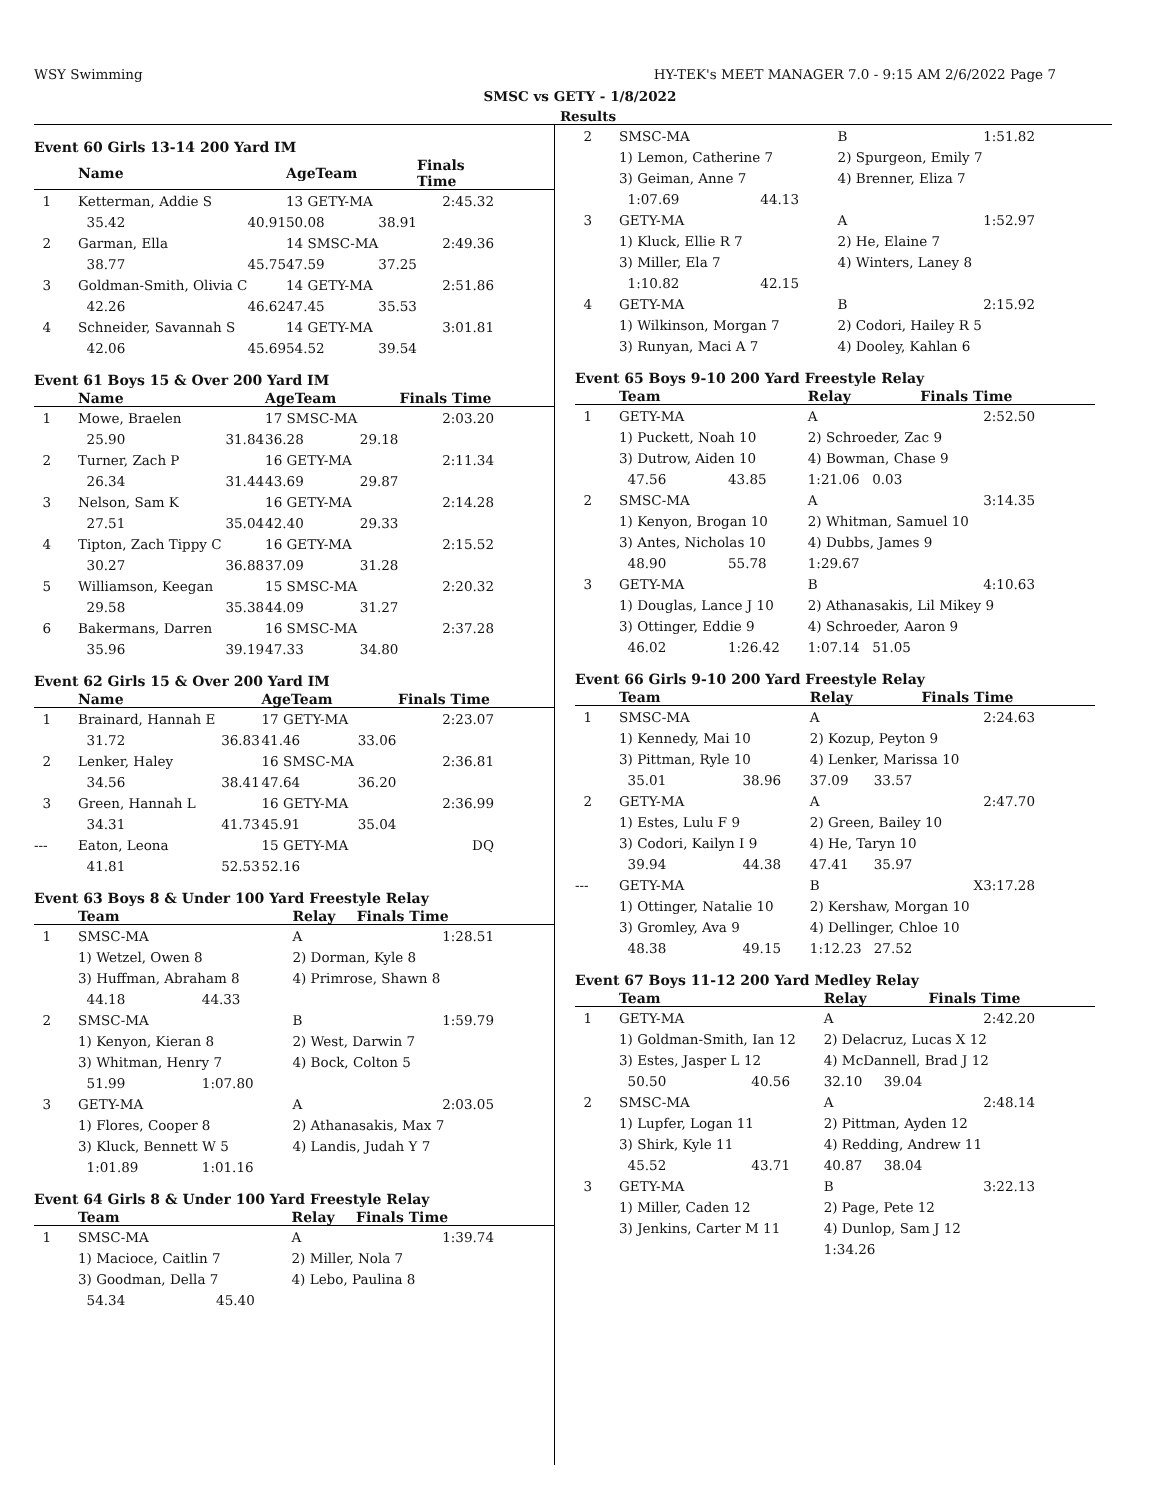WSY Swimming HY-TEK's MEET MANAGER 7.0 - 9:15 AM 2/6/2022 Page 7
SMSC vs GETY - 1/8/2022
Results
Event 60 Girls 13-14 200 Yard IM
| | Name | | AgeTeam | | Finals Time | |
| --- | --- | --- | --- | --- | --- | --- |
| 1 | Ketterman, Addie S | | 13 GETY-MA | | 2:45.32 | |
| | 35.42 | 40.91 | 50.08 | 38.91 | | |
| 2 | Garman, Ella | | 14 SMSC-MA | | 2:49.36 | |
| | 38.77 | 45.75 | 47.59 | 37.25 | | |
| 3 | Goldman-Smith, Olivia C | | 14 GETY-MA | | 2:51.86 | |
| | 42.26 | 46.62 | 47.45 | 35.53 | | |
| 4 | Schneider, Savannah S | | 14 GETY-MA | | 3:01.81 | |
| | 42.06 | 45.69 | 54.52 | 39.54 | | |
Event 61 Boys 15 & Over 200 Yard IM
| | Name | | AgeTeam | | Finals Time | |
| --- | --- | --- | --- | --- | --- | --- |
| 1 | Mowe, Braelen | | 17 SMSC-MA | | 2:03.20 | |
| | 25.90 | 31.84 | 36.28 | 29.18 | | |
| 2 | Turner, Zach P | | 16 GETY-MA | | 2:11.34 | |
| | 26.34 | 31.44 | 43.69 | 29.87 | | |
| 3 | Nelson, Sam K | | 16 GETY-MA | | 2:14.28 | |
| | 27.51 | 35.04 | 42.40 | 29.33 | | |
| 4 | Tipton, Zach Tippy C | | 16 GETY-MA | | 2:15.52 | |
| | 30.27 | 36.88 | 37.09 | 31.28 | | |
| 5 | Williamson, Keegan | | 15 SMSC-MA | | 2:20.32 | |
| | 29.58 | 35.38 | 44.09 | 31.27 | | |
| 6 | Bakermans, Darren | | 16 SMSC-MA | | 2:37.28 | |
| | 35.96 | 39.19 | 47.33 | 34.80 | | |
Event 62 Girls 15 & Over 200 Yard IM
| | Name | | AgeTeam | | Finals Time | |
| --- | --- | --- | --- | --- | --- | --- |
| 1 | Brainard, Hannah E | | 17 GETY-MA | | 2:23.07 | |
| | 31.72 | 36.83 | 41.46 | 33.06 | | |
| 2 | Lenker, Haley | | 16 SMSC-MA | | 2:36.81 | |
| | 34.56 | 38.41 | 47.64 | 36.20 | | |
| 3 | Green, Hannah L | | 16 GETY-MA | | 2:36.99 | |
| | 34.31 | 41.73 | 45.91 | 35.04 | | |
| --- | Eaton, Leona | | 15 GETY-MA | | DQ | |
| | 41.81 | 52.53 | 52.16 | | | |
Event 63 Boys 8 & Under 100 Yard Freestyle Relay
| | Team | | Relay | | Finals Time | |
| --- | --- | --- | --- | --- | --- | --- |
| 1 | SMSC-MA | | A | | 1:28.51 | |
| | 1) Wetzel, Owen 8 | | 2) Dorman, Kyle 8 | | | |
| | 3) Huffman, Abraham 8 | | 4) Primrose, Shawn 8 | | | |
| | 44.18 | 44.33 | | | | |
| 2 | SMSC-MA | | B | | 1:59.79 | |
| | 1) Kenyon, Kieran 8 | | 2) West, Darwin 7 | | | |
| | 3) Whitman, Henry 7 | | 4) Bock, Colton 5 | | | |
| | 51.99 | 1:07.80 | | | | |
| 3 | GETY-MA | | A | | 2:03.05 | |
| | 1) Flores, Cooper 8 | | 2) Athanasakis, Max 7 | | | |
| | 3) Kluck, Bennett W 5 | | 4) Landis, Judah Y 7 | | | |
| | 1:01.89 | 1:01.16 | | | | |
Event 64 Girls 8 & Under 100 Yard Freestyle Relay
| | Team | | Relay | | Finals Time | |
| --- | --- | --- | --- | --- | --- | --- |
| 1 | SMSC-MA | | A | | 1:39.74 | |
| | 1) Macioce, Caitlin 7 | | 2) Miller, Nola 7 | | | |
| | 3) Goodman, Della 7 | | 4) Lebo, Paulina 8 | | | |
| | 54.34 | 45.40 | | | | |
| 2 | SMSC-MA | | B | | 1:51.82 | |
| | 1) Lemon, Catherine 7 | | 2) Spurgeon, Emily 7 | | | |
| | 3) Geiman, Anne 7 | | 4) Brenner, Eliza 7 | | | |
| | 1:07.69 | 44.13 | | | | |
| 3 | GETY-MA | | A | | 1:52.97 | |
| | 1) Kluck, Ellie R 7 | | 2) He, Elaine 7 | | | |
| | 3) Miller, Ela 7 | | 4) Winters, Laney 8 | | | |
| | 1:10.82 | 42.15 | | | | |
| 4 | GETY-MA | | B | | 2:15.92 | |
| | 1) Wilkinson, Morgan 7 | | 2) Codori, Hailey R 5 | | | |
| | 3) Runyan, Maci A 7 | | 4) Dooley, Kahlan 6 | | | |
Event 65 Boys 9-10 200 Yard Freestyle Relay
| | Team | | Relay | | Finals Time | |
| --- | --- | --- | --- | --- | --- | --- |
| 1 | GETY-MA | | A | | 2:52.50 | |
| | 1) Puckett, Noah 10 | | 2) Schroeder, Zac 9 | | | |
| | 3) Dutrow, Aiden 10 | | 4) Bowman, Chase 9 | | | |
| | 47.56 | 43.85 | 1:21.06 | 0.03 | | |
| 2 | SMSC-MA | | A | | 3:14.35 | |
| | 1) Kenyon, Brogan 10 | | 2) Whitman, Samuel 10 | | | |
| | 3) Antes, Nicholas 10 | | 4) Dubbs, James 9 | | | |
| | 48.90 | 55.78 | 1:29.67 | | | |
| 3 | GETY-MA | | B | | 4:10.63 | |
| | 1) Douglas, Lance J 10 | | 2) Athanasakis, Lil Mikey 9 | | | |
| | 3) Ottinger, Eddie 9 | | 4) Schroeder, Aaron 9 | | | |
| | 46.02 | 1:26.42 | 1:07.14 | 51.05 | | |
Event 66 Girls 9-10 200 Yard Freestyle Relay
| | Team | | Relay | | Finals Time | |
| --- | --- | --- | --- | --- | --- | --- |
| 1 | SMSC-MA | | A | | 2:24.63 | |
| | 1) Kennedy, Mai 10 | | 2) Kozup, Peyton 9 | | | |
| | 3) Pittman, Ryle 10 | | 4) Lenker, Marissa 10 | | | |
| | 35.01 | 38.96 | 37.09 | 33.57 | | |
| 2 | GETY-MA | | A | | 2:47.70 | |
| | 1) Estes, Lulu F 9 | | 2) Green, Bailey 10 | | | |
| | 3) Codori, Kailyn I 9 | | 4) He, Taryn 10 | | | |
| | 39.94 | 44.38 | 47.41 | 35.97 | | |
| --- | GETY-MA | | B | | X3:17.28 | |
| | 1) Ottinger, Natalie 10 | | 2) Kershaw, Morgan 10 | | | |
| | 3) Gromley, Ava 9 | | 4) Dellinger, Chloe 10 | | | |
| | 48.38 | 49.15 | 1:12.23 | 27.52 | | |
Event 67 Boys 11-12 200 Yard Medley Relay
| | Team | | Relay | | Finals Time | |
| --- | --- | --- | --- | --- | --- | --- |
| 1 | GETY-MA | | A | | 2:42.20 | |
| | 1) Goldman-Smith, Ian 12 | | 2) Delacruz, Lucas X 12 | | | |
| | 3) Estes, Jasper L 12 | | 4) McDannell, Brad J 12 | | | |
| | 50.50 | 40.56 | 32.10 | 39.04 | | |
| 2 | SMSC-MA | | A | | 2:48.14 | |
| | 1) Lupfer, Logan 11 | | 2) Pittman, Ayden 12 | | | |
| | 3) Shirk, Kyle 11 | | 4) Redding, Andrew 11 | | | |
| | 45.52 | 43.71 | 40.87 | 38.04 | | |
| 3 | GETY-MA | | B | | 3:22.13 | |
| | 1) Miller, Caden 12 | | 2) Page, Pete 12 | | | |
| | 3) Jenkins, Carter M 11 | | 4) Dunlop, Sam J 12 | | | |
| | | | 1:34.26 | | | |